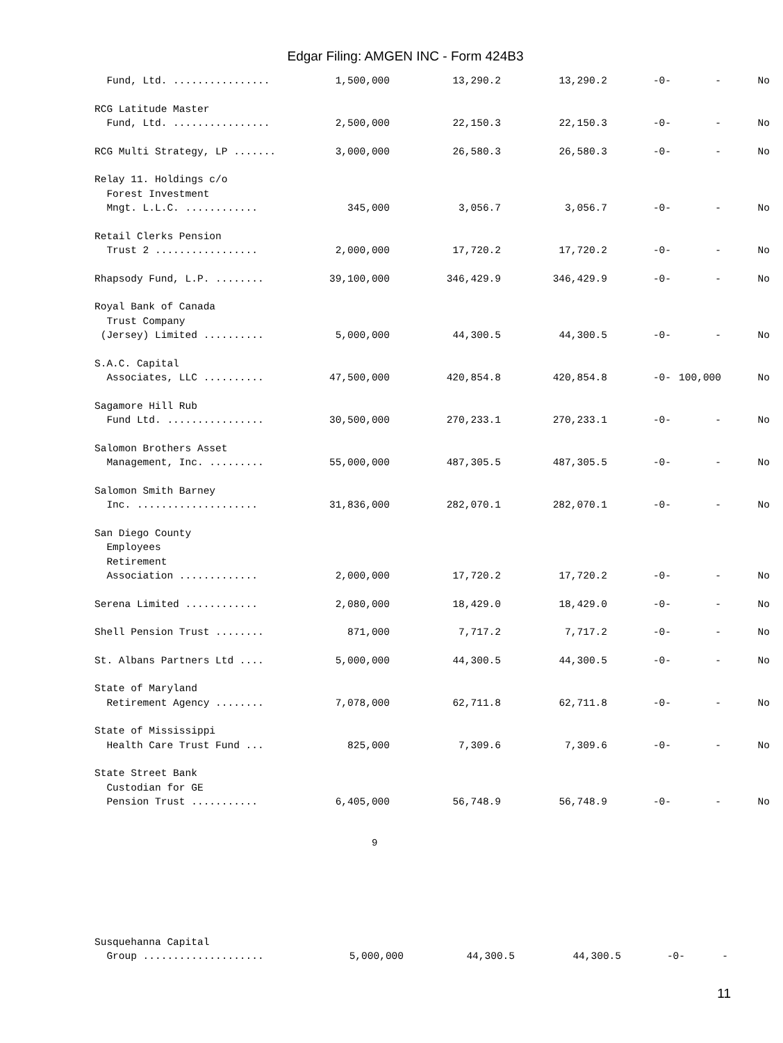Edgar Filing: AMGEN INC - Form 424B3
| Fund, Ltd. ................ | 1,500,000 | 13,290.2 | 13,290.2 | -0- | - | No |
| RCG Latitude Master Fund, Ltd. ................ | 2,500,000 | 22,150.3 | 22,150.3 | -0- | - | No |
| RCG Multi Strategy, LP ....... | 3,000,000 | 26,580.3 | 26,580.3 | -0- | - | No |
| Relay 11. Holdings c/o Forest Investment Mngt. L.L.C. ............ | 345,000 | 3,056.7 | 3,056.7 | -0- | - | No |
| Retail Clerks Pension Trust 2 ................. | 2,000,000 | 17,720.2 | 17,720.2 | -0- | - | No |
| Rhapsody Fund, L.P. ........ | 39,100,000 | 346,429.9 | 346,429.9 | -0- | - | No |
| Royal Bank of Canada Trust Company (Jersey) Limited .......... | 5,000,000 | 44,300.5 | 44,300.5 | -0- | - | No |
| S.A.C. Capital Associates, LLC .......... | 47,500,000 | 420,854.8 | 420,854.8 | -0- | 100,000 | No |
| Sagamore Hill Rub Fund Ltd. ................ | 30,500,000 | 270,233.1 | 270,233.1 | -0- | - | No |
| Salomon Brothers Asset Management, Inc. ......... | 55,000,000 | 487,305.5 | 487,305.5 | -0- | - | No |
| Salomon Smith Barney Inc. .................... | 31,836,000 | 282,070.1 | 282,070.1 | -0- | - | No |
| San Diego County Employees Retirement Association ............. | 2,000,000 | 17,720.2 | 17,720.2 | -0- | - | No |
| Serena Limited ............ | 2,080,000 | 18,429.0 | 18,429.0 | -0- | - | No |
| Shell Pension Trust ........ | 871,000 | 7,717.2 | 7,717.2 | -0- | - | No |
| St. Albans Partners Ltd .... | 5,000,000 | 44,300.5 | 44,300.5 | -0- | - | No |
| State of Maryland Retirement Agency ........ | 7,078,000 | 62,711.8 | 62,711.8 | -0- | - | No |
| State of Mississippi Health Care Trust Fund ... | 825,000 | 7,309.6 | 7,309.6 | -0- | - | No |
| State Street Bank Custodian for GE Pension Trust ........... | 6,405,000 | 56,748.9 | 56,748.9 | -0- | - | No |
9
| Susquehanna Capital Group .................... | 5,000,000 | 44,300.5 | 44,300.5 | -0- | - |
11